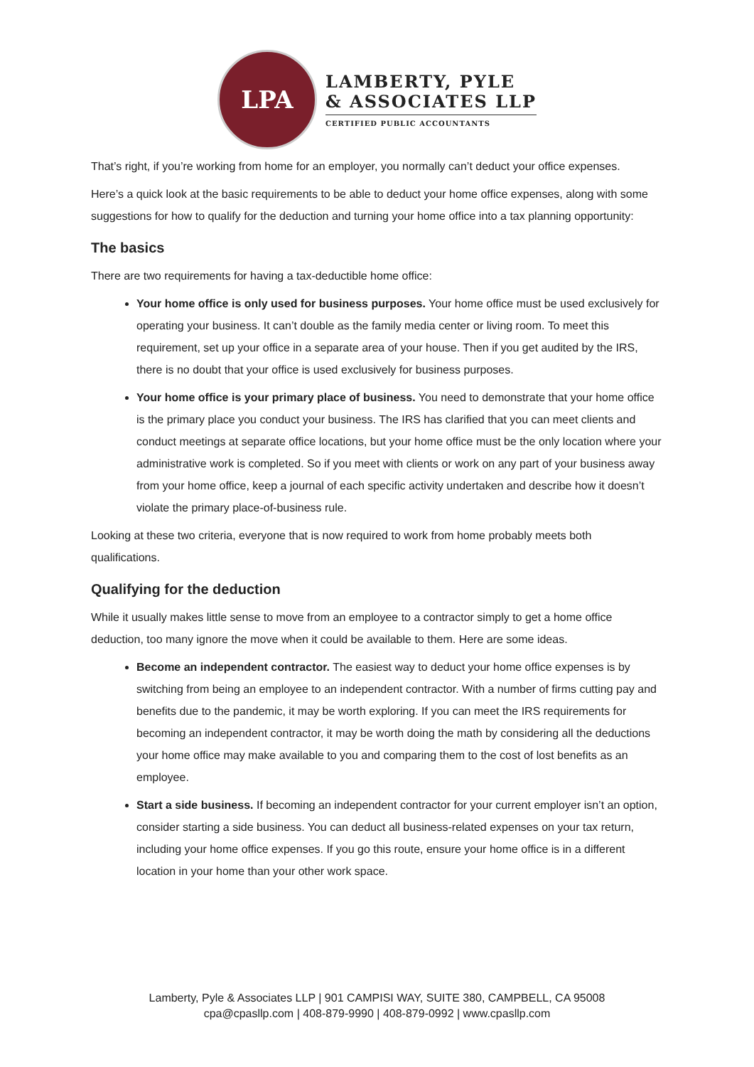LPA
LAMBERTY, PYLE
& ASSOCIATES LLP
CERTIFIED PUBLIC ACCOUNTANTS
That’s right, if you’re working from home for an employer, you normally can’t deduct your office expenses.
Here’s a quick look at the basic requirements to be able to deduct your home office expenses, along with some suggestions for how to qualify for the deduction and turning your home office into a tax planning opportunity:
The basics
There are two requirements for having a tax-deductible home office:
Your home office is only used for business purposes. Your home office must be used exclusively for operating your business. It can’t double as the family media center or living room. To meet this requirement, set up your office in a separate area of your house. Then if you get audited by the IRS, there is no doubt that your office is used exclusively for business purposes.
Your home office is your primary place of business. You need to demonstrate that your home office is the primary place you conduct your business. The IRS has clarified that you can meet clients and conduct meetings at separate office locations, but your home office must be the only location where your administrative work is completed. So if you meet with clients or work on any part of your business away from your home office, keep a journal of each specific activity undertaken and describe how it doesn’t violate the primary place-of-business rule.
Looking at these two criteria, everyone that is now required to work from home probably meets both qualifications.
Qualifying for the deduction
While it usually makes little sense to move from an employee to a contractor simply to get a home office deduction, too many ignore the move when it could be available to them. Here are some ideas.
Become an independent contractor. The easiest way to deduct your home office expenses is by switching from being an employee to an independent contractor. With a number of firms cutting pay and benefits due to the pandemic, it may be worth exploring. If you can meet the IRS requirements for becoming an independent contractor, it may be worth doing the math by considering all the deductions your home office may make available to you and comparing them to the cost of lost benefits as an employee.
Start a side business. If becoming an independent contractor for your current employer isn’t an option, consider starting a side business. You can deduct all business-related expenses on your tax return, including your home office expenses. If you go this route, ensure your home office is in a different location in your home than your other work space.
Lamberty, Pyle & Associates LLP | 901 CAMPISI WAY, SUITE 380, CAMPBELL, CA 95008
cpa@cpasllp.com | 408-879-9990 | 408-879-0992 | www.cpasllp.com